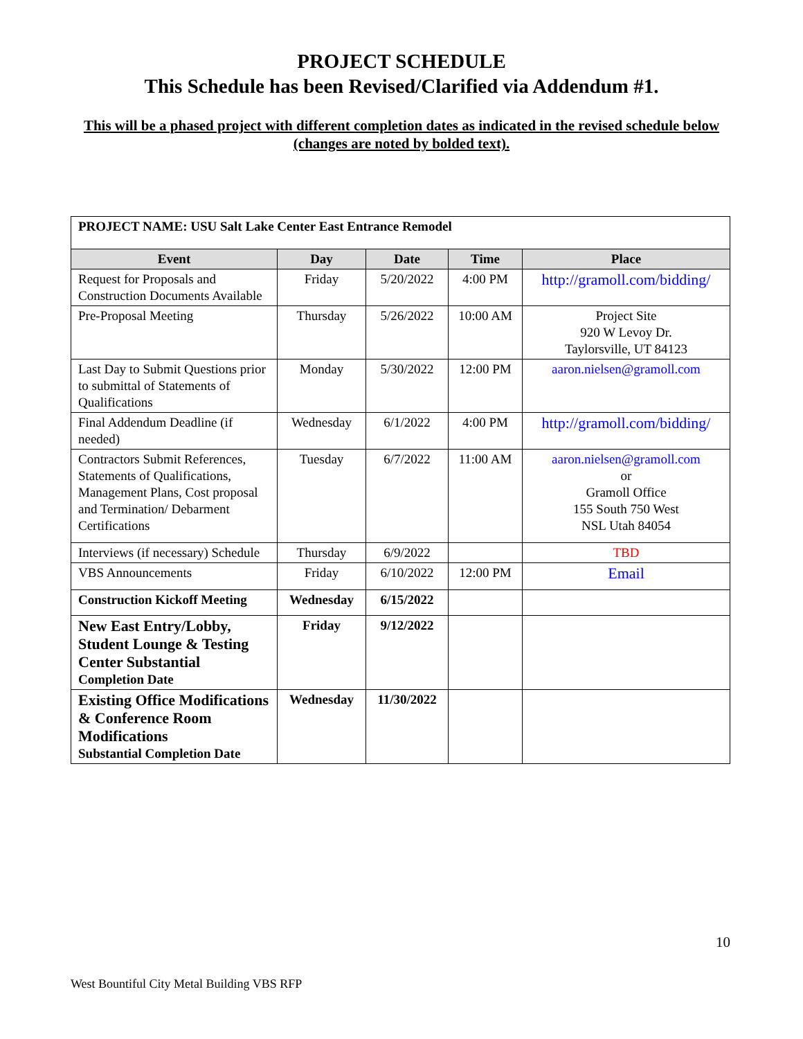PROJECT SCHEDULE
This Schedule has been Revised/Clarified via Addendum #1.
This will be a phased project with different completion dates as indicated in the revised schedule below (changes are noted by bolded text).
| PROJECT NAME: USU Salt Lake Center East Entrance Remodel | | | | |
| Event | Day | Date | Time | Place |
| Request for Proposals and Construction Documents Available | Friday | 5/20/2022 | 4:00 PM | http://gramoll.com/bidding/ |
| Pre-Proposal Meeting | Thursday | 5/26/2022 | 10:00 AM | Project Site 920 W Levoy Dr. Taylorsville, UT 84123 |
| Last Day to Submit Questions prior to submittal of Statements of Qualifications | Monday | 5/30/2022 | 12:00 PM | aaron.nielsen@gramoll.com |
| Final Addendum Deadline (if needed) | Wednesday | 6/1/2022 | 4:00 PM | http://gramoll.com/bidding/ |
| Contractors Submit References, Statements of Qualifications, Management Plans, Cost proposal and Termination/ Debarment Certifications | Tuesday | 6/7/2022 | 11:00 AM | aaron.nielsen@gramoll.com or Gramoll Office 155 South 750 West NSL Utah 84054 |
| Interviews (if necessary) Schedule | Thursday | 6/9/2022 | | TBD |
| VBS Announcements | Friday | 6/10/2022 | 12:00 PM | Email |
| Construction Kickoff Meeting | Wednesday | 6/15/2022 | | |
| New East Entry/Lobby, Student Lounge & Testing Center Substantial Completion Date | Friday | 9/12/2022 | | |
| Existing Office Modifications & Conference Room Modifications Substantial Completion Date | Wednesday | 11/30/2022 | | |
10
West Bountiful City Metal Building VBS RFP